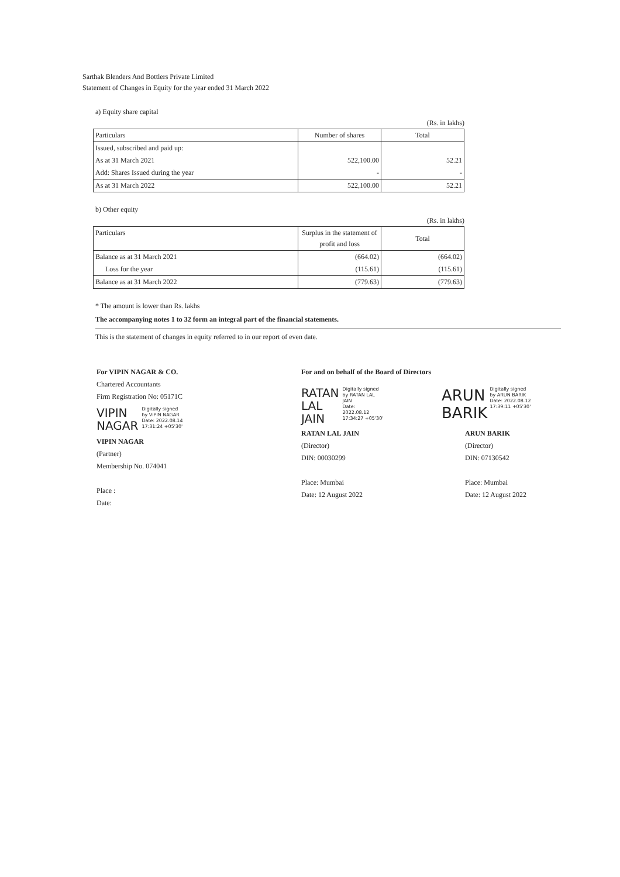Sarthak Blenders And Bottlers Private Limited
Statement of Changes in Equity for the year ended 31 March 2022
a) Equity share capital
(Rs. in lakhs)
| Particulars | Number of shares | Total |
| --- | --- | --- |
| Issued, subscribed and paid up: | | |
| As at 31 March 2021 | 522,100.00 | 52.21 |
| Add: Shares Issued during the year | - | - |
| As at 31 March 2022 | 522,100.00 | 52.21 |
b) Other equity
(Rs. in lakhs)
| Particulars | Surplus in the statement of profit and loss | Total |
| --- | --- | --- |
| Balance as at 31 March 2021 | (664.02) | (664.02) |
| Loss for the year | (115.61) | (115.61) |
| Balance as at 31 March 2022 | (779.63) | (779.63) |
* The amount is lower than Rs. lakhs
The accompanying notes 1 to 32 form an integral part of the financial statements.
This is the statement of changes in equity referred to in our report of even date.
For VIPIN NAGAR & CO.
Chartered Accountants
Firm Registration No: 05171C
VIPIN
NAGAR Digitally signed
by VIPIN NAGAR
Date: 2022.08.14
17:31:24 +05'30'
VIPIN NAGAR
(Partner)
Membership No. 074041
Place :
Date:
For and on behalf of the Board of Directors
RATAN
LAL
JAIN Digitally signed
by RATAN LAL
JAIN
Date:
2022.08.12
17:34:27 +05'30'
RATAN LAL JAIN
(Director)
DIN: 00030299
Place: Mumbai
Date: 12 August 2022
ARUN
BARIK Digitally signed
by ARUN BARIK
Date: 2022.08.12
17:39:11 +05'30'
ARUN BARIK
(Director)
DIN: 07130542
Place: Mumbai
Date: 12 August 2022